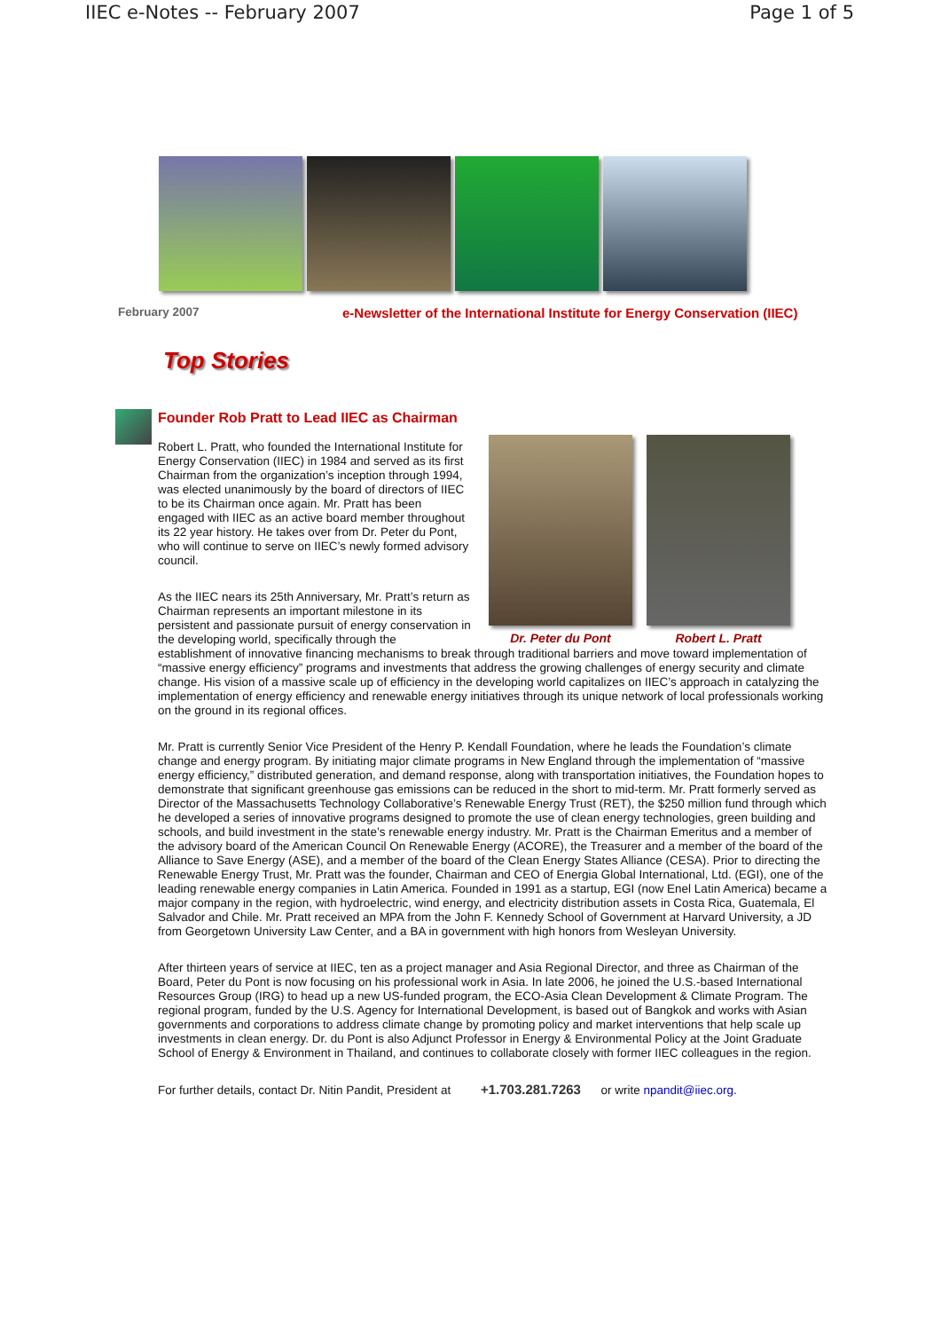IIEC e-Notes -- February 2007 Page 1 of 5
February 2007 e-Newsletter of the International Institute for Energy Conservation (IIEC)
Top Stories
Founder Rob Pratt to Lead IIEC as Chairman
Dr. Peter du Pont Robert L. Pratt
Robert L. Pratt, who founded the International Institute for Energy Conservation (IIEC) in 1984 and served as its first Chairman from the organization’s inception through 1994, was elected unanimously by the board of directors of IIEC to be its Chairman once again. Mr. Pratt has been engaged with IIEC as an active board member throughout its 22 year history. He takes over from Dr. Peter du Pont, who will continue to serve on IIEC’s newly formed advisory council.
As the IIEC nears its 25th Anniversary, Mr. Pratt’s return as Chairman represents an important milestone in its persistent and passionate pursuit of energy conservation in the developing world, specifically through the establishment of innovative financing mechanisms to break through traditional barriers and move toward implementation of “massive energy efficiency” programs and investments that address the growing challenges of energy security and climate change. His vision of a massive scale up of efficiency in the developing world capitalizes on IIEC’s approach in catalyzing the implementation of energy efficiency and renewable energy initiatives through its unique network of local professionals working on the ground in its regional offices.
Mr. Pratt is currently Senior Vice President of the Henry P. Kendall Foundation, where he leads the Foundation’s climate change and energy program. By initiating major climate programs in New England through the implementation of “massive energy efficiency,” distributed generation, and demand response, along with transportation initiatives, the Foundation hopes to demonstrate that significant greenhouse gas emissions can be reduced in the short to mid-term. Mr. Pratt formerly served as Director of the Massachusetts Technology Collaborative’s Renewable Energy Trust (RET), the $250 million fund through which he developed a series of innovative programs designed to promote the use of clean energy technologies, green building and schools, and build investment in the state’s renewable energy industry. Mr. Pratt is the Chairman Emeritus and a member of the advisory board of the American Council On Renewable Energy (ACORE), the Treasurer and a member of the board of the Alliance to Save Energy (ASE), and a member of the board of the Clean Energy States Alliance (CESA). Prior to directing the Renewable Energy Trust, Mr. Pratt was the founder, Chairman and CEO of Energia Global International, Ltd. (EGI), one of the leading renewable energy companies in Latin America. Founded in 1991 as a startup, EGI (now Enel Latin America) became a major company in the region, with hydroelectric, wind energy, and electricity distribution assets in Costa Rica, Guatemala, El Salvador and Chile. Mr. Pratt received an MPA from the John F. Kennedy School of Government at Harvard University, a JD from Georgetown University Law Center, and a BA in government with high honors from Wesleyan University.
After thirteen years of service at IIEC, ten as a project manager and Asia Regional Director, and three as Chairman of the Board, Peter du Pont is now focusing on his professional work in Asia. In late 2006, he joined the U.S.-based International Resources Group (IRG) to head up a new US-funded program, the ECO-Asia Clean Development & Climate Program. The regional program, funded by the U.S. Agency for International Development, is based out of Bangkok and works with Asian governments and corporations to address climate change by promoting policy and market interventions that help scale up investments in clean energy. Dr. du Pont is also Adjunct Professor in Energy & Environmental Policy at the Joint Graduate School of Energy & Environment in Thailand, and continues to collaborate closely with former IIEC colleagues in the region.
For further details, contact Dr. Nitin Pandit, President at +1.703.281.7263 or write npandit@iiec.org.